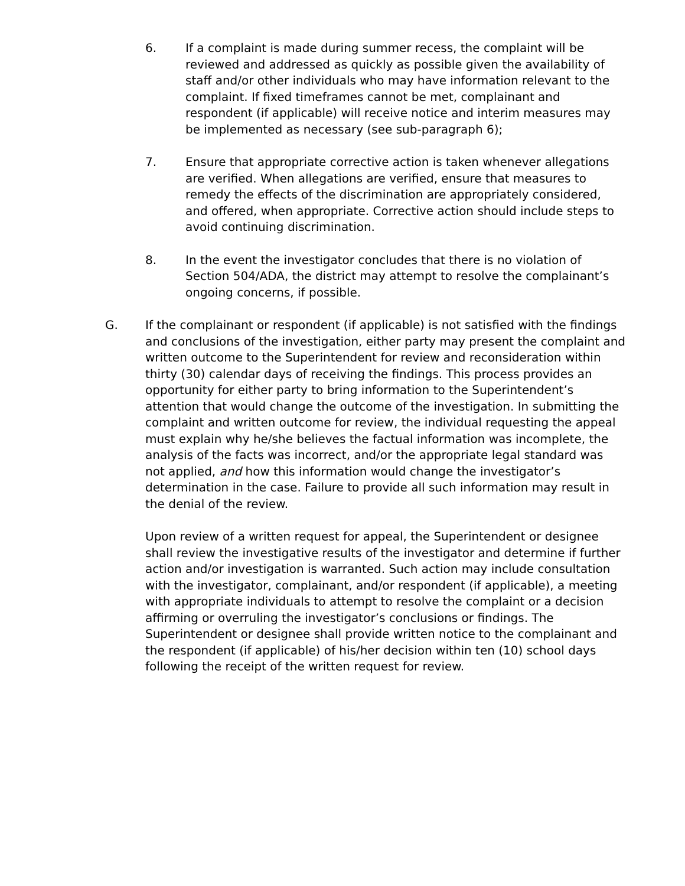6. If a complaint is made during summer recess, the complaint will be reviewed and addressed as quickly as possible given the availability of staff and/or other individuals who may have information relevant to the complaint. If fixed timeframes cannot be met, complainant and respondent (if applicable) will receive notice and interim measures may be implemented as necessary (see sub-paragraph 6);
7. Ensure that appropriate corrective action is taken whenever allegations are verified. When allegations are verified, ensure that measures to remedy the effects of the discrimination are appropriately considered, and offered, when appropriate. Corrective action should include steps to avoid continuing discrimination.
8. In the event the investigator concludes that there is no violation of Section 504/ADA, the district may attempt to resolve the complainant’s ongoing concerns, if possible.
G. If the complainant or respondent (if applicable) is not satisfied with the findings and conclusions of the investigation, either party may present the complaint and written outcome to the Superintendent for review and reconsideration within thirty (30) calendar days of receiving the findings. This process provides an opportunity for either party to bring information to the Superintendent’s attention that would change the outcome of the investigation. In submitting the complaint and written outcome for review, the individual requesting the appeal must explain why he/she believes the factual information was incomplete, the analysis of the facts was incorrect, and/or the appropriate legal standard was not applied, and how this information would change the investigator’s determination in the case. Failure to provide all such information may result in the denial of the review.
Upon review of a written request for appeal, the Superintendent or designee shall review the investigative results of the investigator and determine if further action and/or investigation is warranted. Such action may include consultation with the investigator, complainant, and/or respondent (if applicable), a meeting with appropriate individuals to attempt to resolve the complaint or a decision affirming or overruling the investigator’s conclusions or findings. The Superintendent or designee shall provide written notice to the complainant and the respondent (if applicable) of his/her decision within ten (10) school days following the receipt of the written request for review.